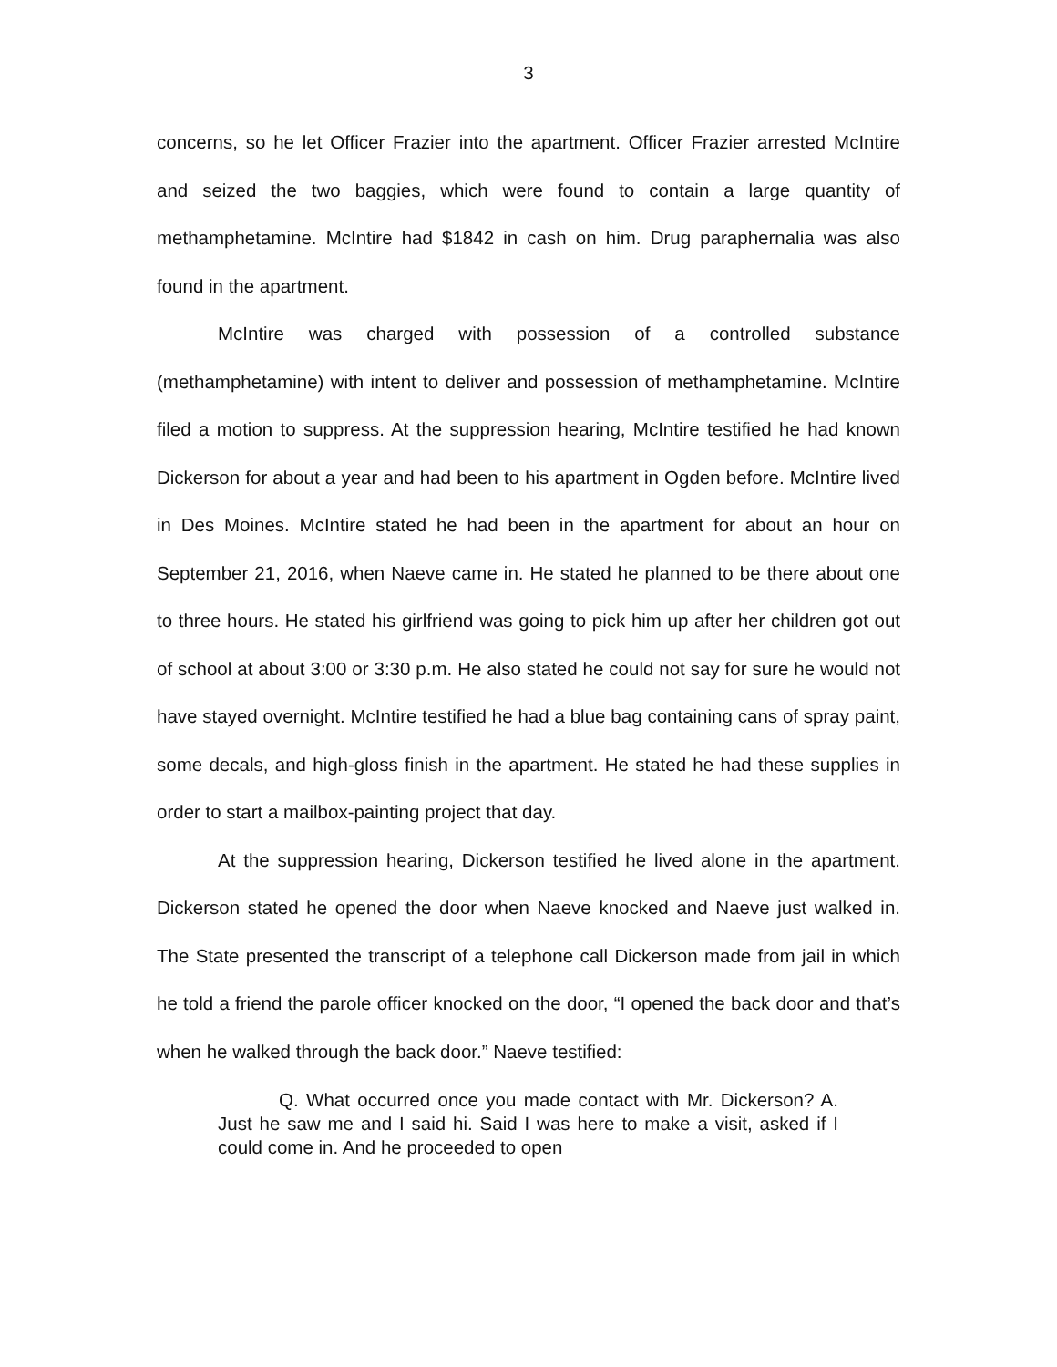3
concerns, so he let Officer Frazier into the apartment. Officer Frazier arrested McIntire and seized the two baggies, which were found to contain a large quantity of methamphetamine. McIntire had $1842 in cash on him. Drug paraphernalia was also found in the apartment.
McIntire was charged with possession of a controlled substance (methamphetamine) with intent to deliver and possession of methamphetamine. McIntire filed a motion to suppress. At the suppression hearing, McIntire testified he had known Dickerson for about a year and had been to his apartment in Ogden before. McIntire lived in Des Moines. McIntire stated he had been in the apartment for about an hour on September 21, 2016, when Naeve came in. He stated he planned to be there about one to three hours. He stated his girlfriend was going to pick him up after her children got out of school at about 3:00 or 3:30 p.m. He also stated he could not say for sure he would not have stayed overnight. McIntire testified he had a blue bag containing cans of spray paint, some decals, and high-gloss finish in the apartment. He stated he had these supplies in order to start a mailbox-painting project that day.
At the suppression hearing, Dickerson testified he lived alone in the apartment. Dickerson stated he opened the door when Naeve knocked and Naeve just walked in. The State presented the transcript of a telephone call Dickerson made from jail in which he told a friend the parole officer knocked on the door, “I opened the back door and that’s when he walked through the back door.” Naeve testified:
Q. What occurred once you made contact with Mr. Dickerson? A. Just he saw me and I said hi. Said I was here to make a visit, asked if I could come in. And he proceeded to open